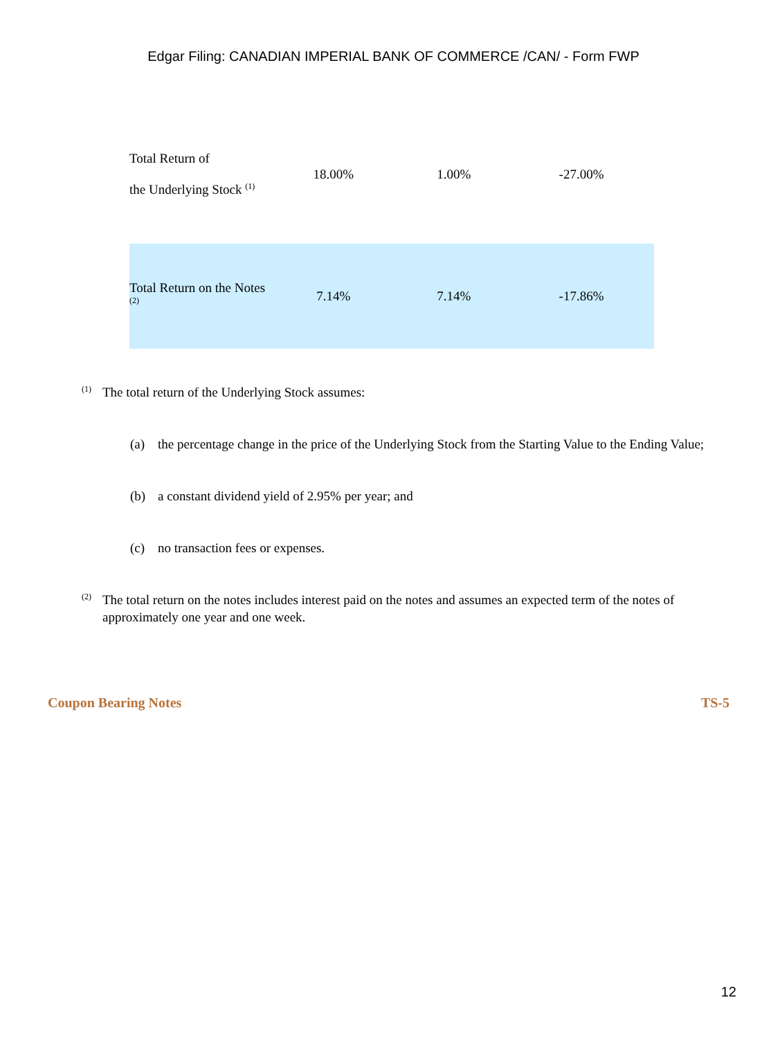Edgar Filing: CANADIAN IMPERIAL BANK OF COMMERCE /CAN/ - Form FWP
| Total Return of the Underlying Stock <sup>(1)</sup> | 18.00% | 1.00% | -27.00% |
| Total Return on the Notes <sup>(2)</sup> | 7.14% | 7.14% | -17.86% |
<sup>(1)</sup> The total return of the Underlying Stock assumes:
(a) the percentage change in the price of the Underlying Stock from the Starting Value to the Ending Value;
(b) a constant dividend yield of 2.95% per year; and
(c) no transaction fees or expenses.
<sup>(2)</sup> The total return on the notes includes interest paid on the notes and assumes an expected term of the notes of approximately one year and one week.
Coupon Bearing Notes TS-5
12